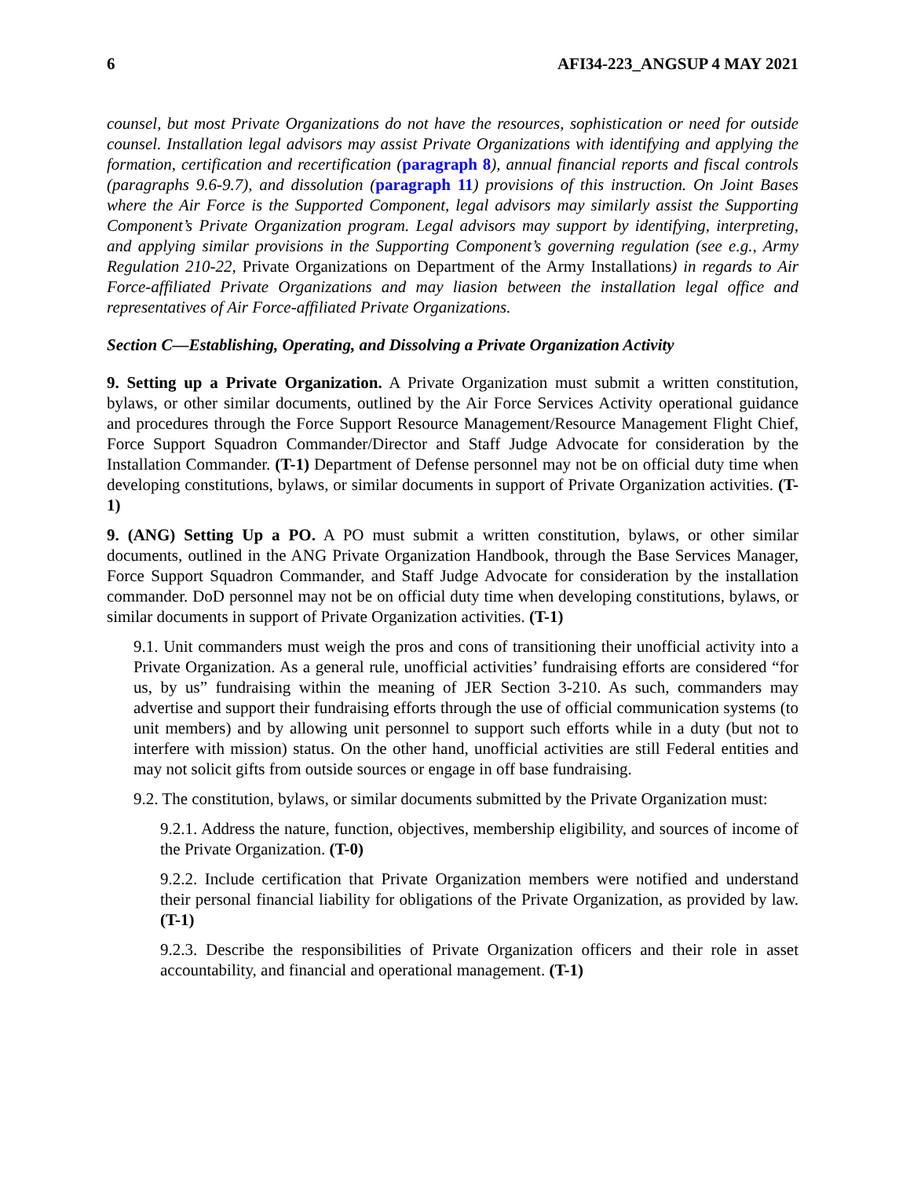6 AFI34-223_ANGSUP 4 MAY 2021
counsel, but most Private Organizations do not have the resources, sophistication or need for outside counsel. Installation legal advisors may assist Private Organizations with identifying and applying the formation, certification and recertification (paragraph 8), annual financial reports and fiscal controls (paragraphs 9.6-9.7), and dissolution (paragraph 11) provisions of this instruction. On Joint Bases where the Air Force is the Supported Component, legal advisors may similarly assist the Supporting Component’s Private Organization program. Legal advisors may support by identifying, interpreting, and applying similar provisions in the Supporting Component’s governing regulation (see e.g., Army Regulation 210-22, Private Organizations on Department of the Army Installations) in regards to Air Force-affiliated Private Organizations and may liasion between the installation legal office and representatives of Air Force-affiliated Private Organizations.
Section C—Establishing, Operating, and Dissolving a Private Organization Activity
9. Setting up a Private Organization. A Private Organization must submit a written constitution, bylaws, or other similar documents, outlined by the Air Force Services Activity operational guidance and procedures through the Force Support Resource Management/Resource Management Flight Chief, Force Support Squadron Commander/Director and Staff Judge Advocate for consideration by the Installation Commander. (T-1) Department of Defense personnel may not be on official duty time when developing constitutions, bylaws, or similar documents in support of Private Organization activities. (T-1)
9. (ANG) Setting Up a PO. A PO must submit a written constitution, bylaws, or other similar documents, outlined in the ANG Private Organization Handbook, through the Base Services Manager, Force Support Squadron Commander, and Staff Judge Advocate for consideration by the installation commander. DoD personnel may not be on official duty time when developing constitutions, bylaws, or similar documents in support of Private Organization activities. (T-1)
9.1. Unit commanders must weigh the pros and cons of transitioning their unofficial activity into a Private Organization. As a general rule, unofficial activities’ fundraising efforts are considered “for us, by us” fundraising within the meaning of JER Section 3-210. As such, commanders may advertise and support their fundraising efforts through the use of official communication systems (to unit members) and by allowing unit personnel to support such efforts while in a duty (but not to interfere with mission) status. On the other hand, unofficial activities are still Federal entities and may not solicit gifts from outside sources or engage in off base fundraising.
9.2. The constitution, bylaws, or similar documents submitted by the Private Organization must:
9.2.1. Address the nature, function, objectives, membership eligibility, and sources of income of the Private Organization. (T-0)
9.2.2. Include certification that Private Organization members were notified and understand their personal financial liability for obligations of the Private Organization, as provided by law. (T-1)
9.2.3. Describe the responsibilities of Private Organization officers and their role in asset accountability, and financial and operational management. (T-1)